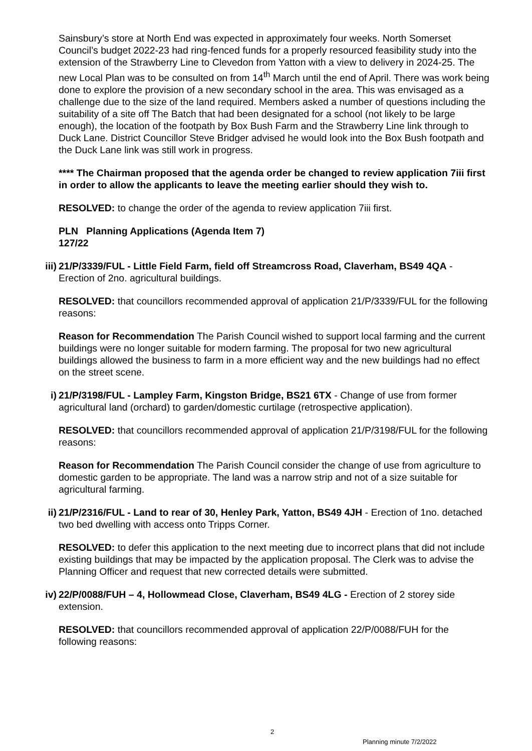Sainsbury’s store at North End was expected in approximately four weeks. North Somerset Council’s budget 2022-23 had ring-fenced funds for a properly resourced feasibility study into the extension of the Strawberry Line to Clevedon from Yatton with a view to delivery in 2024-25. The new Local Plan was to be consulted on from 14<sup>th</sup> March until the end of April. There was work being done to explore the provision of a new secondary school in the area. This was envisaged as a challenge due to the size of the land required. Members asked a number of questions including the suitability of a site off The Batch that had been designated for a school (not likely to be large enough), the location of the footpath by Box Bush Farm and the Strawberry Line link through to Duck Lane. District Councillor Steve Bridger advised he would look into the Box Bush footpath and the Duck Lane link was still work in progress.
**** The Chairman proposed that the agenda order be changed to review application 7iii first in order to allow the applicants to leave the meeting earlier should they wish to.
RESOLVED: to change the order of the agenda to review application 7iii first.
PLN Planning Applications (Agenda Item 7)
127/22
iii)
21/P/3339/FUL - Little Field Farm, field off Streamcross Road, Claverham, BS49 4QA - Erection of 2no. agricultural buildings.
RESOLVED: that councillors recommended approval of application 21/P/3339/FUL for the following reasons:
Reason for Recommendation The Parish Council wished to support local farming and the current buildings were no longer suitable for modern farming. The proposal for two new agricultural buildings allowed the business to farm in a more efficient way and the new buildings had no effect on the street scene.
i) 21/P/3198/FUL - Lampley Farm, Kingston Bridge, BS21 6TX - Change of use from former agricultural land (orchard) to garden/domestic curtilage (retrospective application).
RESOLVED: that councillors recommended approval of application 21/P/3198/FUL for the following reasons:
Reason for Recommendation The Parish Council consider the change of use from agriculture to domestic garden to be appropriate. The land was a narrow strip and not of a size suitable for agricultural farming.
ii) 21/P/2316/FUL - Land to rear of 30, Henley Park, Yatton, BS49 4JH - Erection of 1no. detached two bed dwelling with access onto Tripps Corner.
RESOLVED: to defer this application to the next meeting due to incorrect plans that did not include existing buildings that may be impacted by the application proposal. The Clerk was to advise the Planning Officer and request that new corrected details were submitted.
iv) 22/P/0088/FUH – 4, Hollowmead Close, Claverham, BS49 4LG - Erection of 2 storey side extension.
RESOLVED: that councillors recommended approval of application 22/P/0088/FUH for the following reasons:
2
Planning minute 7/2/2022